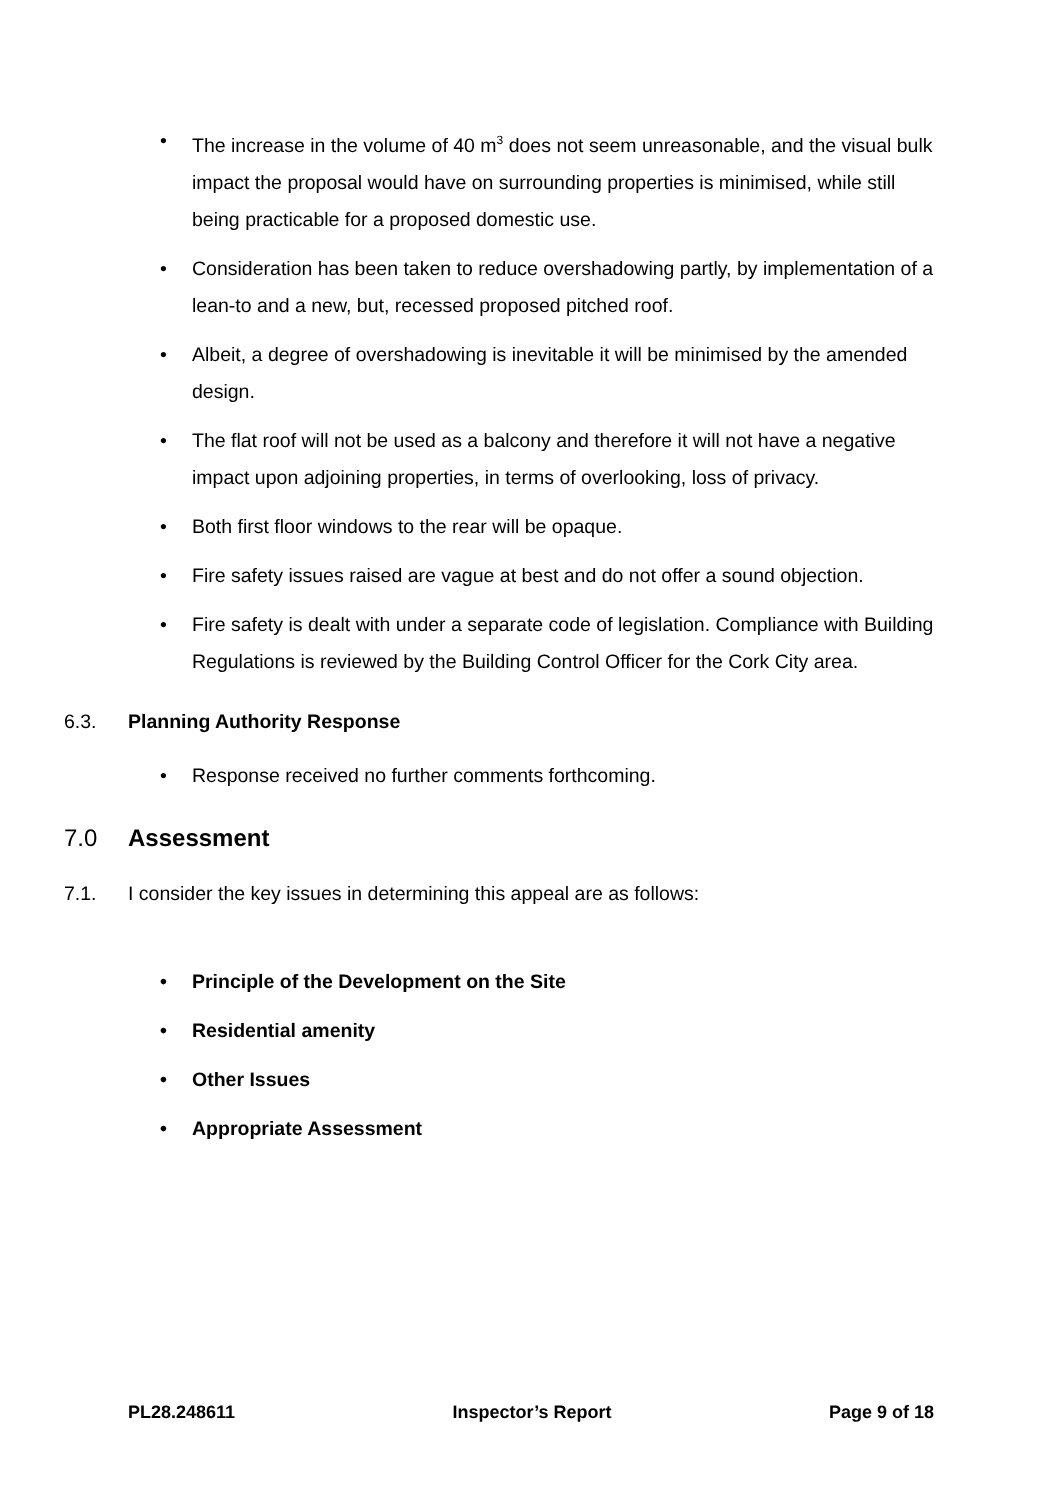• The increase in the volume of 40 m<sup>3</sup> does not seem unreasonable, and the visual bulk impact the proposal would have on surrounding properties is minimised, while still being practicable for a proposed domestic use.
• Consideration has been taken to reduce overshadowing partly, by implementation of a lean-to and a new, but, recessed proposed pitched roof.
• Albeit, a degree of overshadowing is inevitable it will be minimised by the amended design.
• The flat roof will not be used as a balcony and therefore it will not have a negative impact upon adjoining properties, in terms of overlooking, loss of privacy.
• Both first floor windows to the rear will be opaque.
• Fire safety issues raised are vague at best and do not offer a sound objection.
• Fire safety is dealt with under a separate code of legislation. Compliance with Building Regulations is reviewed by the Building Control Officer for the Cork City area.
6.3. Planning Authority Response
• Response received no further comments forthcoming.
7.0 Assessment
7.1. I consider the key issues in determining this appeal are as follows:
• Principle of the Development on the Site
• Residential amenity
• Other Issues
• Appropriate Assessment
PL28.248611 Inspector’s Report Page 9 of 18